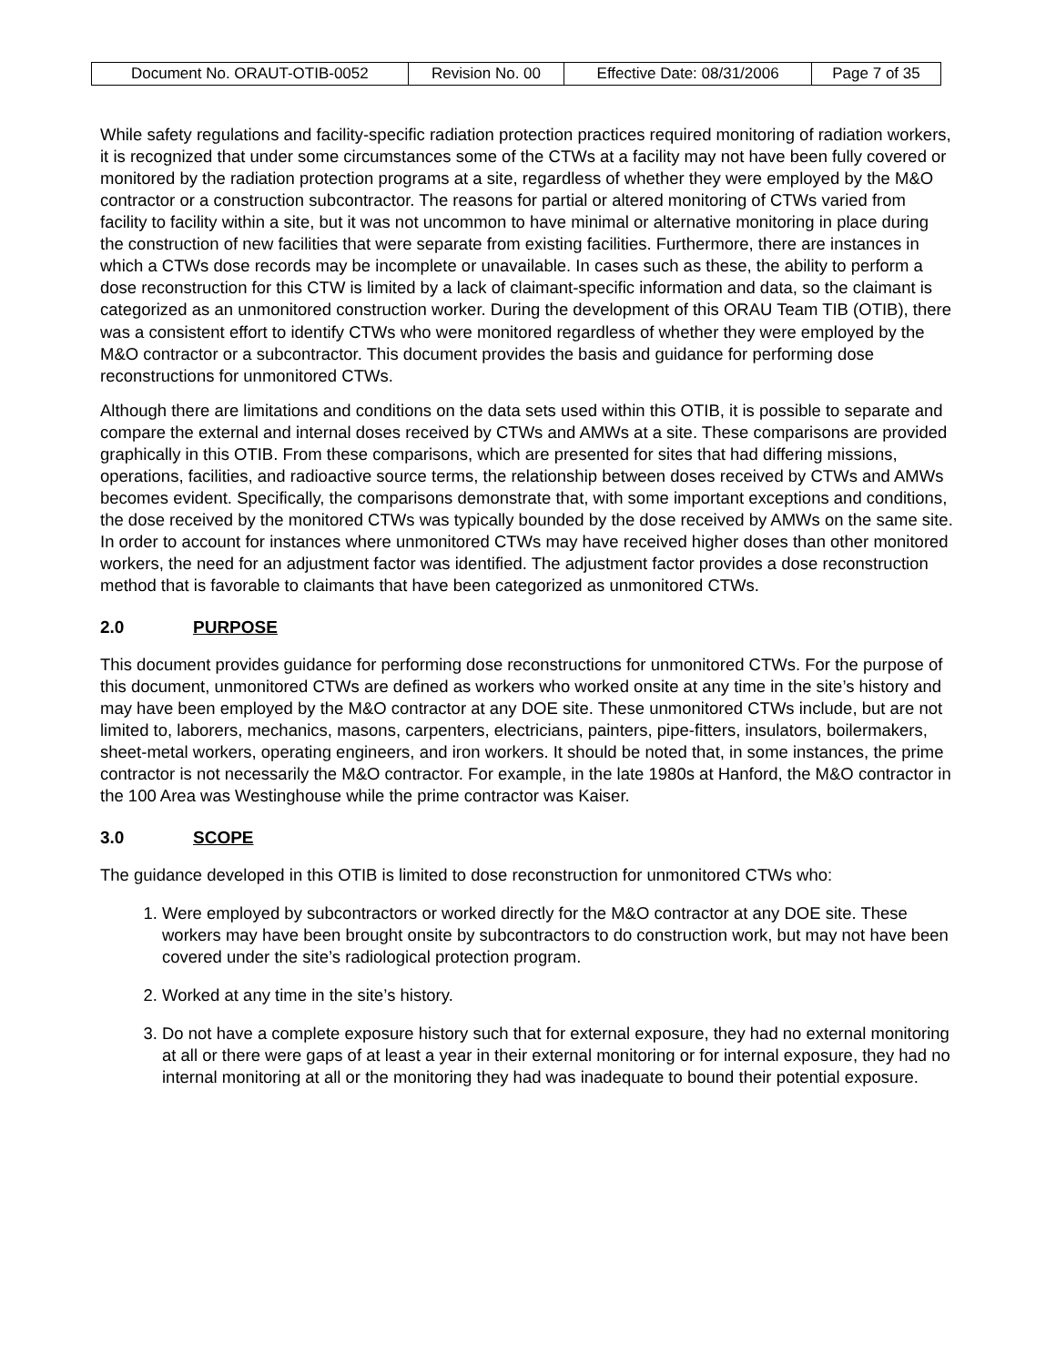| Document No. ORAUT-OTIB-0052 | Revision No. 00 | Effective Date: 08/31/2006 | Page 7 of 35 |
While safety regulations and facility-specific radiation protection practices required monitoring of radiation workers, it is recognized that under some circumstances some of the CTWs at a facility may not have been fully covered or monitored by the radiation protection programs at a site, regardless of whether they were employed by the M&O contractor or a construction subcontractor. The reasons for partial or altered monitoring of CTWs varied from facility to facility within a site, but it was not uncommon to have minimal or alternative monitoring in place during the construction of new facilities that were separate from existing facilities. Furthermore, there are instances in which a CTWs dose records may be incomplete or unavailable. In cases such as these, the ability to perform a dose reconstruction for this CTW is limited by a lack of claimant-specific information and data, so the claimant is categorized as an unmonitored construction worker. During the development of this ORAU Team TIB (OTIB), there was a consistent effort to identify CTWs who were monitored regardless of whether they were employed by the M&O contractor or a subcontractor. This document provides the basis and guidance for performing dose reconstructions for unmonitored CTWs.
Although there are limitations and conditions on the data sets used within this OTIB, it is possible to separate and compare the external and internal doses received by CTWs and AMWs at a site. These comparisons are provided graphically in this OTIB. From these comparisons, which are presented for sites that had differing missions, operations, facilities, and radioactive source terms, the relationship between doses received by CTWs and AMWs becomes evident. Specifically, the comparisons demonstrate that, with some important exceptions and conditions, the dose received by the monitored CTWs was typically bounded by the dose received by AMWs on the same site. In order to account for instances where unmonitored CTWs may have received higher doses than other monitored workers, the need for an adjustment factor was identified. The adjustment factor provides a dose reconstruction method that is favorable to claimants that have been categorized as unmonitored CTWs.
2.0 PURPOSE
This document provides guidance for performing dose reconstructions for unmonitored CTWs. For the purpose of this document, unmonitored CTWs are defined as workers who worked onsite at any time in the site’s history and may have been employed by the M&O contractor at any DOE site. These unmonitored CTWs include, but are not limited to, laborers, mechanics, masons, carpenters, electricians, painters, pipe-fitters, insulators, boilermakers, sheet-metal workers, operating engineers, and iron workers. It should be noted that, in some instances, the prime contractor is not necessarily the M&O contractor. For example, in the late 1980s at Hanford, the M&O contractor in the 100 Area was Westinghouse while the prime contractor was Kaiser.
3.0 SCOPE
The guidance developed in this OTIB is limited to dose reconstruction for unmonitored CTWs who:
1. Were employed by subcontractors or worked directly for the M&O contractor at any DOE site. These workers may have been brought onsite by subcontractors to do construction work, but may not have been covered under the site’s radiological protection program.
2. Worked at any time in the site’s history.
3. Do not have a complete exposure history such that for external exposure, they had no external monitoring at all or there were gaps of at least a year in their external monitoring or for internal exposure, they had no internal monitoring at all or the monitoring they had was inadequate to bound their potential exposure.